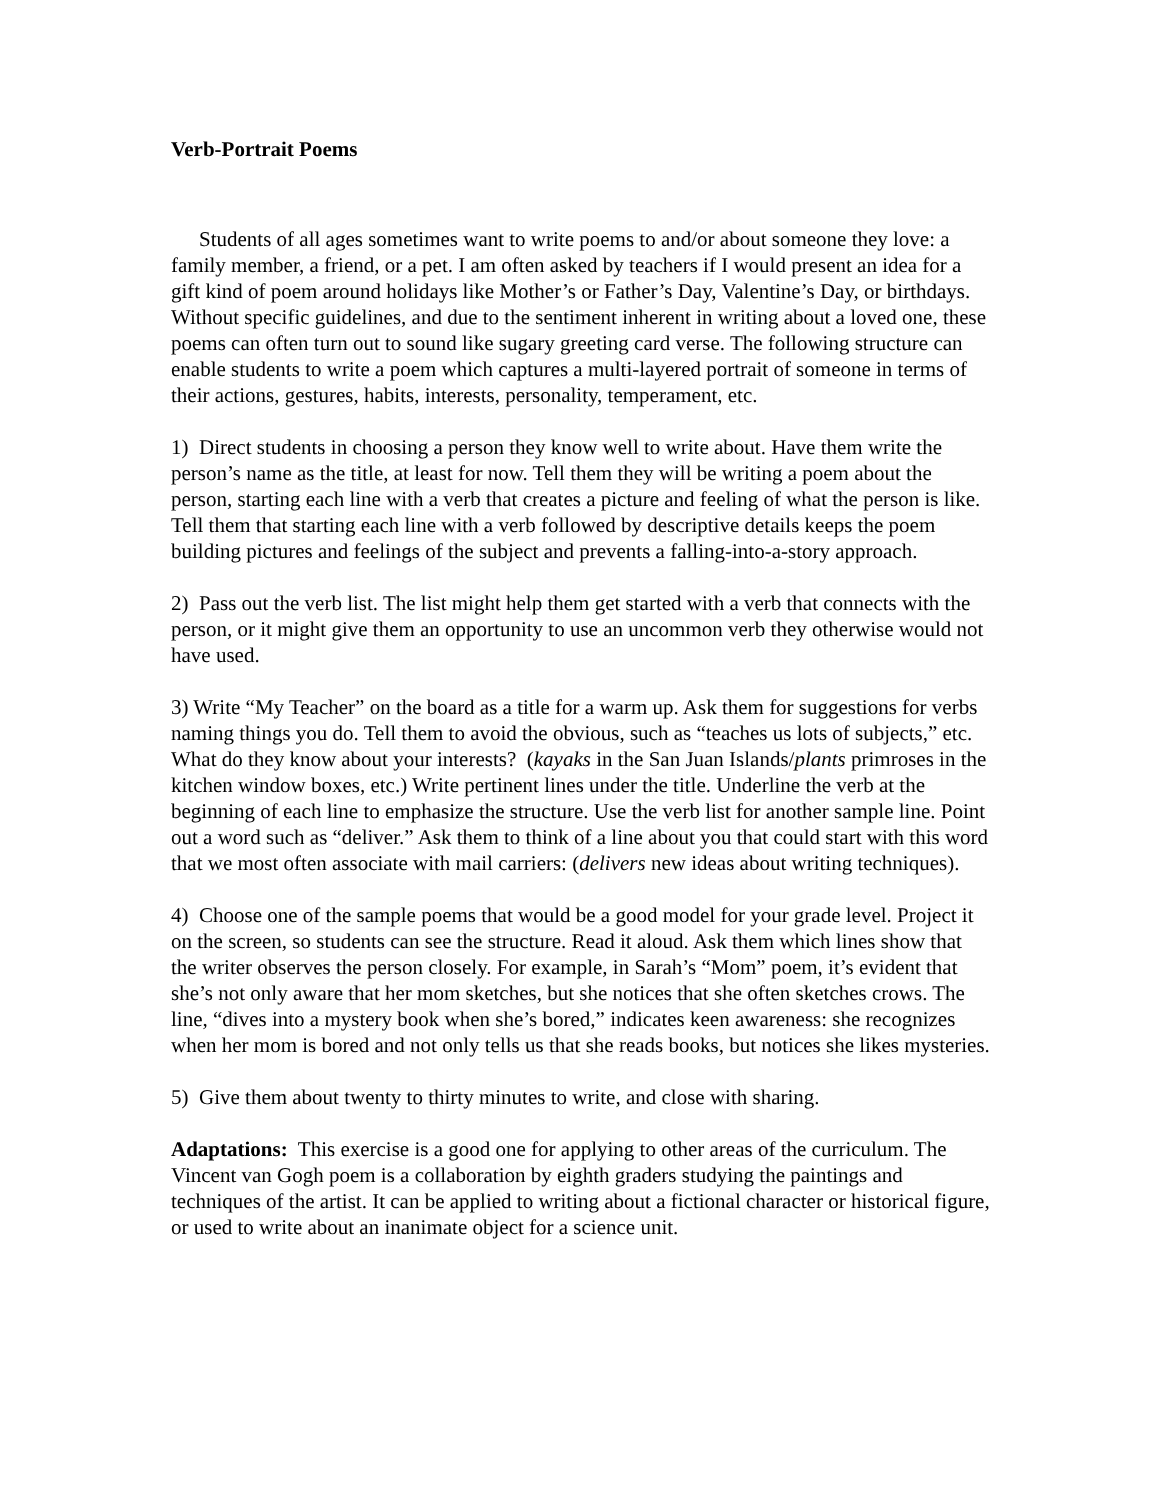Verb-Portrait Poems
Students of all ages sometimes want to write poems to and/or about someone they love: a family member, a friend, or a pet. I am often asked by teachers if I would present an idea for a gift kind of poem around holidays like Mother’s or Father’s Day, Valentine’s Day, or birthdays. Without specific guidelines, and due to the sentiment inherent in writing about a loved one, these poems can often turn out to sound like sugary greeting card verse. The following structure can enable students to write a poem which captures a multi-layered portrait of someone in terms of their actions, gestures, habits, interests, personality, temperament, etc.
1) Direct students in choosing a person they know well to write about. Have them write the person’s name as the title, at least for now. Tell them they will be writing a poem about the person, starting each line with a verb that creates a picture and feeling of what the person is like. Tell them that starting each line with a verb followed by descriptive details keeps the poem building pictures and feelings of the subject and prevents a falling-into-a-story approach.
2) Pass out the verb list. The list might help them get started with a verb that connects with the person, or it might give them an opportunity to use an uncommon verb they otherwise would not have used.
3) Write “My Teacher” on the board as a title for a warm up. Ask them for suggestions for verbs naming things you do. Tell them to avoid the obvious, such as “teaches us lots of subjects,” etc. What do they know about your interests? (kayaks in the San Juan Islands/plants primroses in the kitchen window boxes, etc.) Write pertinent lines under the title. Underline the verb at the beginning of each line to emphasize the structure. Use the verb list for another sample line. Point out a word such as “deliver.” Ask them to think of a line about you that could start with this word that we most often associate with mail carriers: (delivers new ideas about writing techniques).
4) Choose one of the sample poems that would be a good model for your grade level. Project it on the screen, so students can see the structure. Read it aloud. Ask them which lines show that the writer observes the person closely. For example, in Sarah’s “Mom” poem, it’s evident that she’s not only aware that her mom sketches, but she notices that she often sketches crows. The line, “dives into a mystery book when she’s bored,” indicates keen awareness: she recognizes when her mom is bored and not only tells us that she reads books, but notices she likes mysteries.
5) Give them about twenty to thirty minutes to write, and close with sharing.
Adaptations: This exercise is a good one for applying to other areas of the curriculum. The Vincent van Gogh poem is a collaboration by eighth graders studying the paintings and techniques of the artist. It can be applied to writing about a fictional character or historical figure, or used to write about an inanimate object for a science unit.